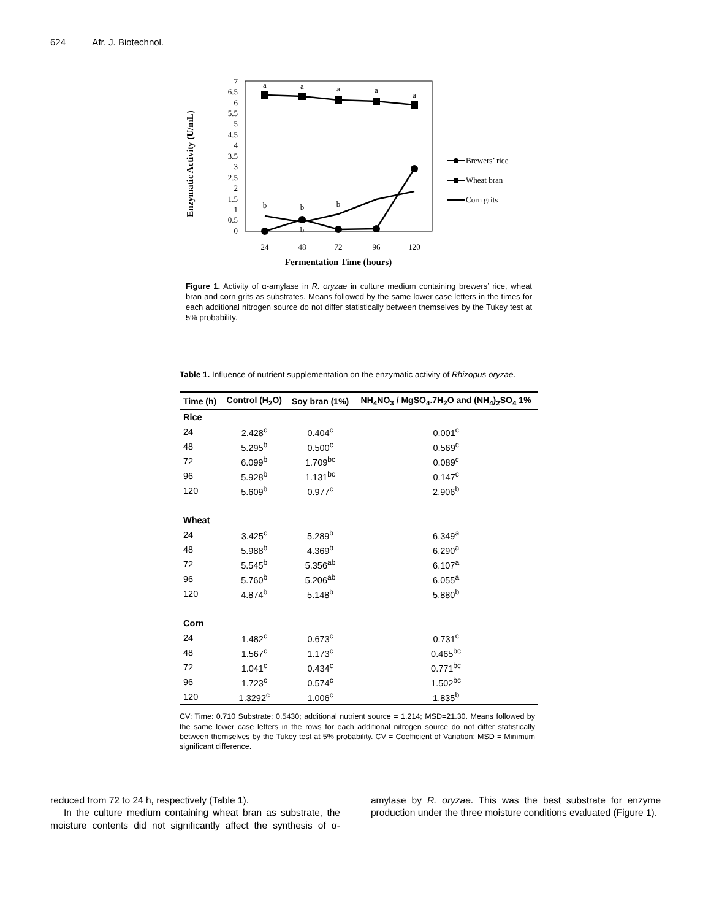624 Afr. J. Biotechnol.
Enzymatic Activity (U/mL)
0
0.5
1
1.5
2
2.5
3
3.5
4
4.5
5
5.5
6
6.5
7
24
48
72
96
120
Fermentation Time (hours)
a
a
a
a
a
b
b
b
b
Brewers’ rice
Wheat bran
Corn grits
Figure 1. Activity of α-amylase in R. oryzae in culture medium containing brewers’ rice, wheat bran and corn grits as substrates. Means followed by the same lower case letters in the times for each additional nitrogen source do not differ statistically between themselves by the Tukey test at 5% probability.
Table 1. Influence of nutrient supplementation on the enzymatic activity of Rhizopus oryzae.
| Time (h) | Control (H<sub>2</sub>O) | Soy bran (1%) | NH<sub>4</sub>NO<sub>3</sub> / MgSO<sub>4</sub>.7H<sub>2</sub>O and (NH<sub>4</sub>)<sub>2</sub>SO<sub>4</sub> 1% |
| --- | --- | --- | --- |
| Rice | | | |
| 24 | 2.428<sup>c</sup> | 0.404<sup>c</sup> | 0.001<sup>c</sup> |
| 48 | 5.295<sup>b</sup> | 0.500<sup>c</sup> | 0.569<sup>c</sup> |
| 72 | 6.099<sup>b</sup> | 1.709<sup>bc</sup> | 0.089<sup>c</sup> |
| 96 | 5.928<sup>b</sup> | 1.131<sup>bc</sup> | 0.147<sup>c</sup> |
| 120 | 5.609<sup>b</sup> | 0.977<sup>c</sup> | 2.906<sup>b</sup> |
| Wheat | | | |
| 24 | 3.425<sup>c</sup> | 5.289<sup>b</sup> | 6.349<sup>a</sup> |
| 48 | 5.988<sup>b</sup> | 4.369<sup>b</sup> | 6.290<sup>a</sup> |
| 72 | 5.545<sup>b</sup> | 5.356<sup>ab</sup> | 6.107<sup>a</sup> |
| 96 | 5.760<sup>b</sup> | 5.206<sup>ab</sup> | 6.055<sup>a</sup> |
| 120 | 4.874<sup>b</sup> | 5.148<sup>b</sup> | 5.880<sup>b</sup> |
| Corn | | | |
| 24 | 1.482<sup>c</sup> | 0.673<sup>c</sup> | 0.731<sup>c</sup> |
| 48 | 1.567<sup>c</sup> | 1.173<sup>c</sup> | 0.465<sup>bc</sup> |
| 72 | 1.041<sup>c</sup> | 0.434<sup>c</sup> | 0.771<sup>bc</sup> |
| 96 | 1.723<sup>c</sup> | 0.574<sup>c</sup> | 1.502<sup>bc</sup> |
| 120 | 1.3292<sup>c</sup> | 1.006<sup>c</sup> | 1.835<sup>b</sup> |
CV: Time: 0.710 Substrate: 0.5430; additional nutrient source = 1.214; MSD=21.30. Means followed by the same lower case letters in the rows for each additional nitrogen source do not differ statistically between themselves by the Tukey test at 5% probability. CV = Coefficient of Variation; MSD = Minimum significant difference.
reduced from 72 to 24 h, respectively (Table 1).
In the culture medium containing wheat bran as substrate, the moisture contents did not significantly affect the synthesis of α-amylase by R. oryzae. This was the best substrate for enzyme production under the three moisture conditions evaluated (Figure 1).